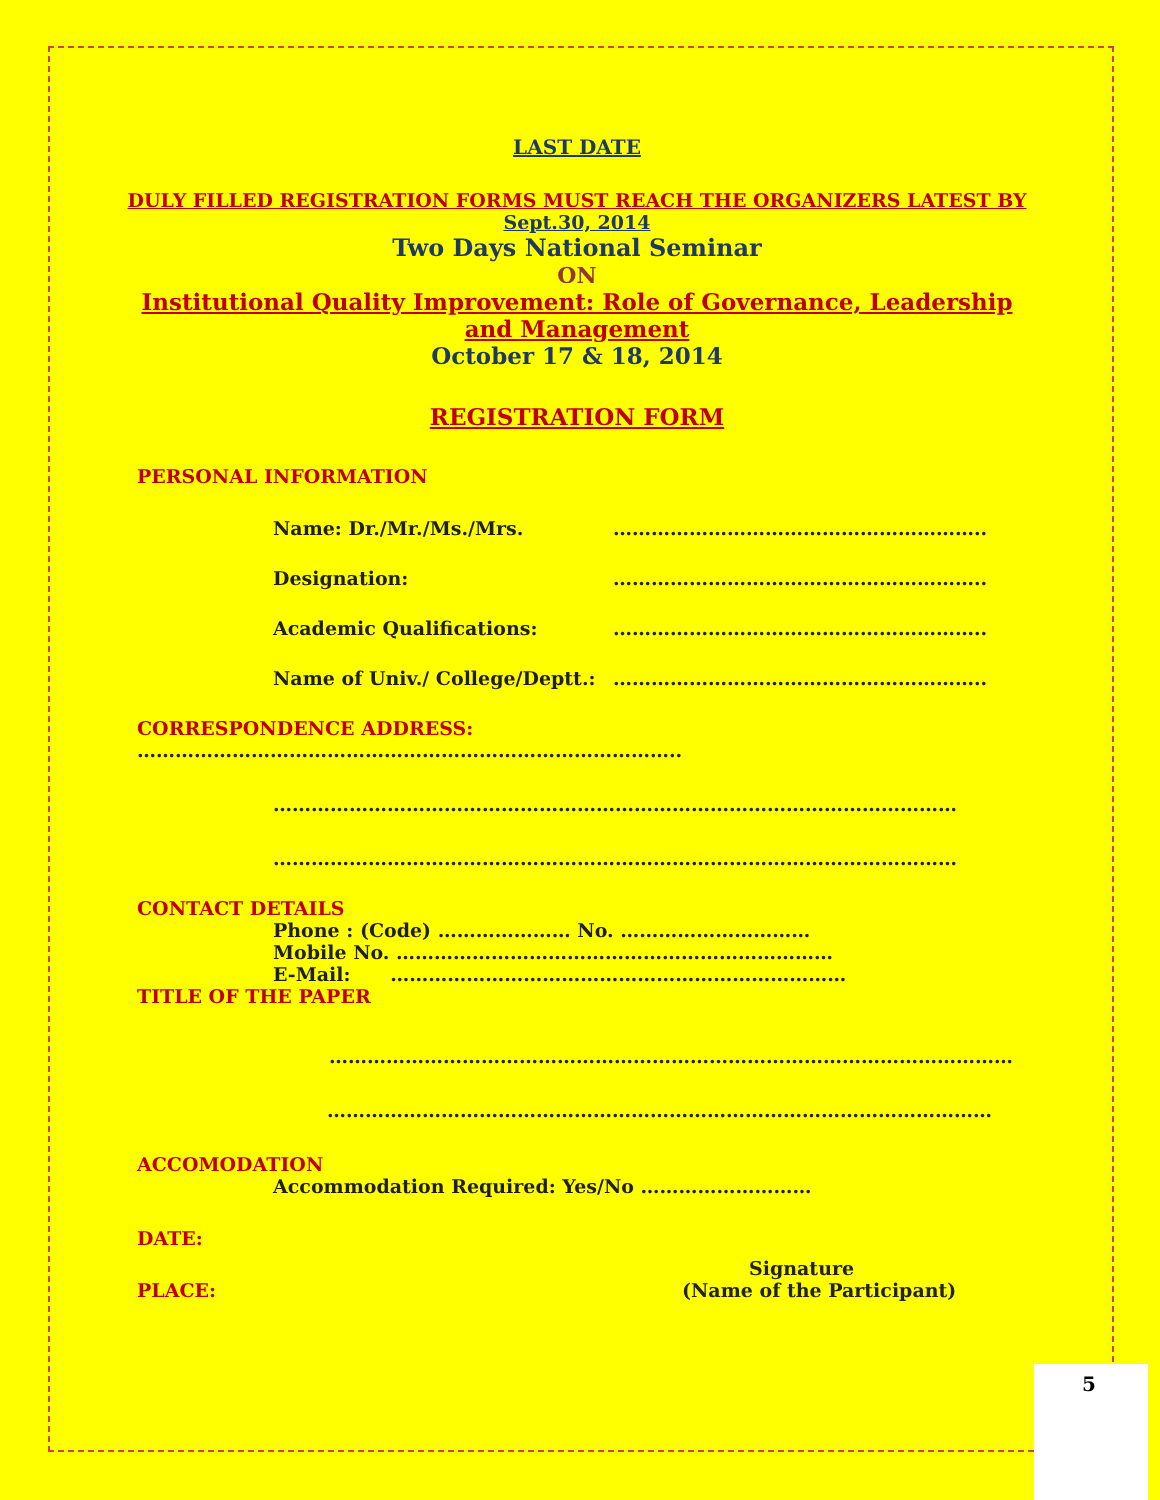LAST DATE
DULY FILLED REGISTRATION FORMS MUST REACH THE ORGANIZERS LATEST BY
Sept.30, 2014
Two Days National Seminar
ON
Institutional Quality Improvement: Role of Governance, Leadership and Management
October 17 & 18, 2014
REGISTRATION FORM
PERSONAL INFORMATION
Name: Dr./Mr./Ms./Mrs. …………………………………………………..
Designation: …………………………………………………..
Academic Qualifications: …………………………………………………..
Name of Univ./ College/Deptt.: …………………………………………………..
CORRESPONDENCE ADDRESS: …………………………………………………………………………..
………………………………………………………………………………………………
………………………………………………………………………………………………
CONTACT DETAILS
Phone : (Code) ………………… No. …………………………
Mobile No. ……………………………………………………………
E-Mail: ………………………………………………………………
TITLE OF THE PAPER
………………………………………………………………………………………………
……………………………………………………………………………………………
ACCOMODATION
Accommodation Required: Yes/No ………………………
DATE:
Signature
PLACE: (Name of the Participant)
5